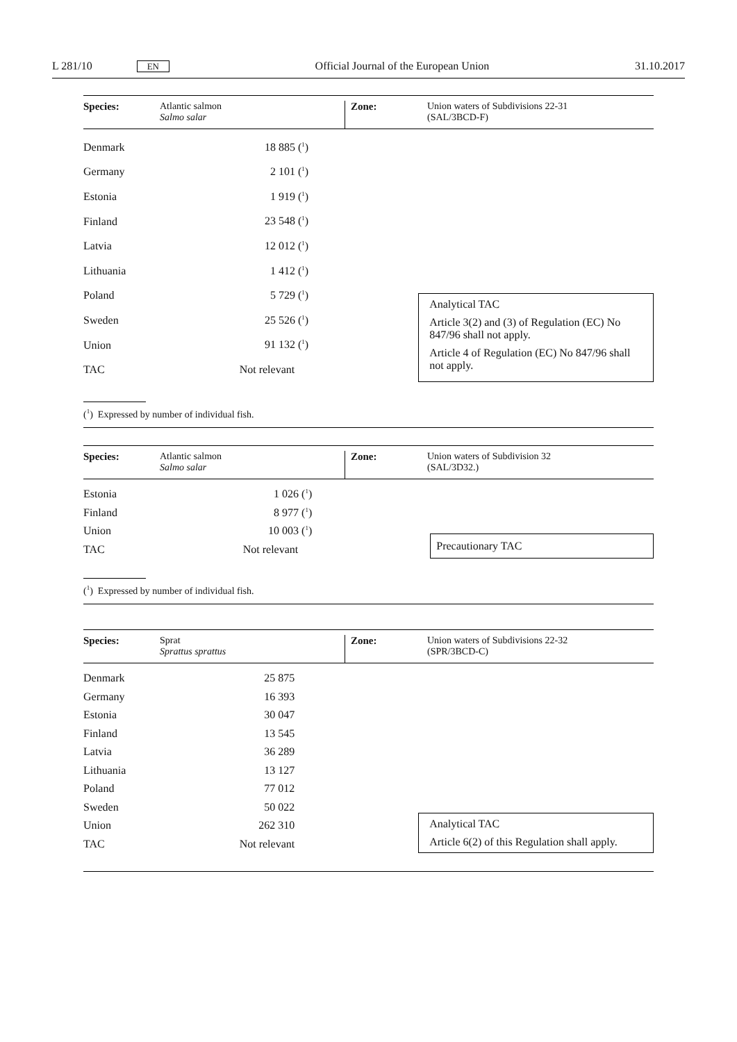L 281/10 EN Official Journal of the European Union 31.10.2017
Species: Atlantic salmon
Salmo salar
Zone: Union waters of Subdivisions 22-31
(SAL/3BCD-F)
| Denmark | 18 885 (<sup>1</sup>) |
| Germany | 2 101 (<sup>1</sup>) |
| Estonia | 1 919 (<sup>1</sup>) |
| Finland | 23 548 (<sup>1</sup>) |
| Latvia | 12 012 (<sup>1</sup>) |
| Lithuania | 1 412 (<sup>1</sup>) |
| Poland | 5 729 (<sup>1</sup>) |
| Sweden | 25 526 (<sup>1</sup>) |
| Union | 91 132 (<sup>1</sup>) |
| TAC | Not relevant |
Analytical TAC
Article 3(2) and (3) of Regulation (EC) No 847/96 shall not apply.
Article 4 of Regulation (EC) No 847/96 shall not apply.
(<sup>1</sup>) Expressed by number of individual fish.
Species: Atlantic salmon
Salmo salar
Zone: Union waters of Subdivision 32
(SAL/3D32.)
| Estonia | 1 026 (<sup>1</sup>) |
| Finland | 8 977 (<sup>1</sup>) |
| Union | 10 003 (<sup>1</sup>) |
| TAC | Not relevant |
Precautionary TAC
(<sup>1</sup>) Expressed by number of individual fish.
Species: Sprat
Sprattus sprattus
Zone: Union waters of Subdivisions 22-32
(SPR/3BCD-C)
| Denmark | 25 875 |
| Germany | 16 393 |
| Estonia | 30 047 |
| Finland | 13 545 |
| Latvia | 36 289 |
| Lithuania | 13 127 |
| Poland | 77 012 |
| Sweden | 50 022 |
| Union | 262 310 |
| TAC | Not relevant |
Analytical TAC
Article 6(2) of this Regulation shall apply.